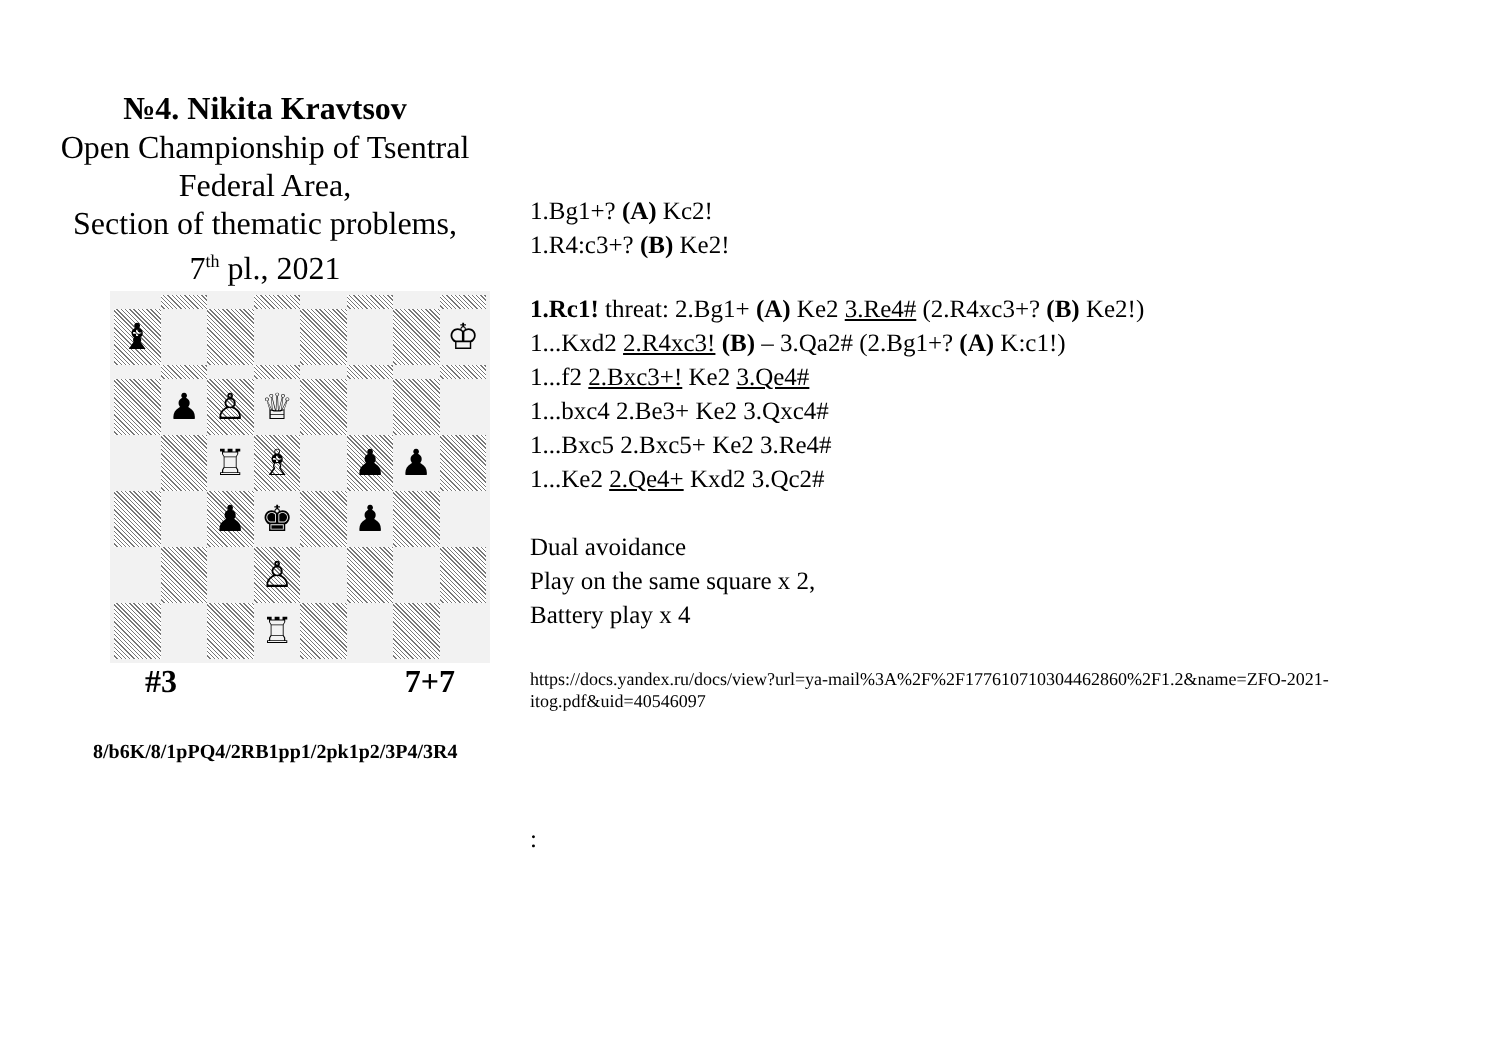№4. Nikita Kravtsov
Open Championship of Tsentral
Federal Area,
Section of thematic problems,
7<sup>th</sup> pl., 2021
♝
♔
♟
♙
♕
♖
♗
♟
♟
♟
♚
♟
♙
♖
#3 7+7
8/b6K/8/1pPQ4/2RB1pp1/2pk1p2/3P4/3R4
1.Bg1+? (A) Kc2!
1.R4:c3+? (B) Ke2!
1.Rc1! threat: 2.Bg1+ (A) Ke2 3.Re4# (2.R4xc3+? (B) Ke2!)
1...Kxd2 2.R4xc3! (B) – 3.Qa2# (2.Bg1+? (A) K:c1!)
1...f2 2.Bxc3+! Ke2 3.Qe4#
1...bxc4 2.Be3+ Ke2 3.Qxc4#
1...Bxc5 2.Bxc5+ Ke2 3.Re4#
1...Ke2 2.Qe4+ Kxd2 3.Qc2#
Dual avoidance
Play on the same square x 2,
Battery play x 4
https://docs.yandex.ru/docs/view?url=ya-mail%3A%2F%2F177610710304462860%2F1.2&name=ZFO-2021-
itog.pdf&uid=40546097
: